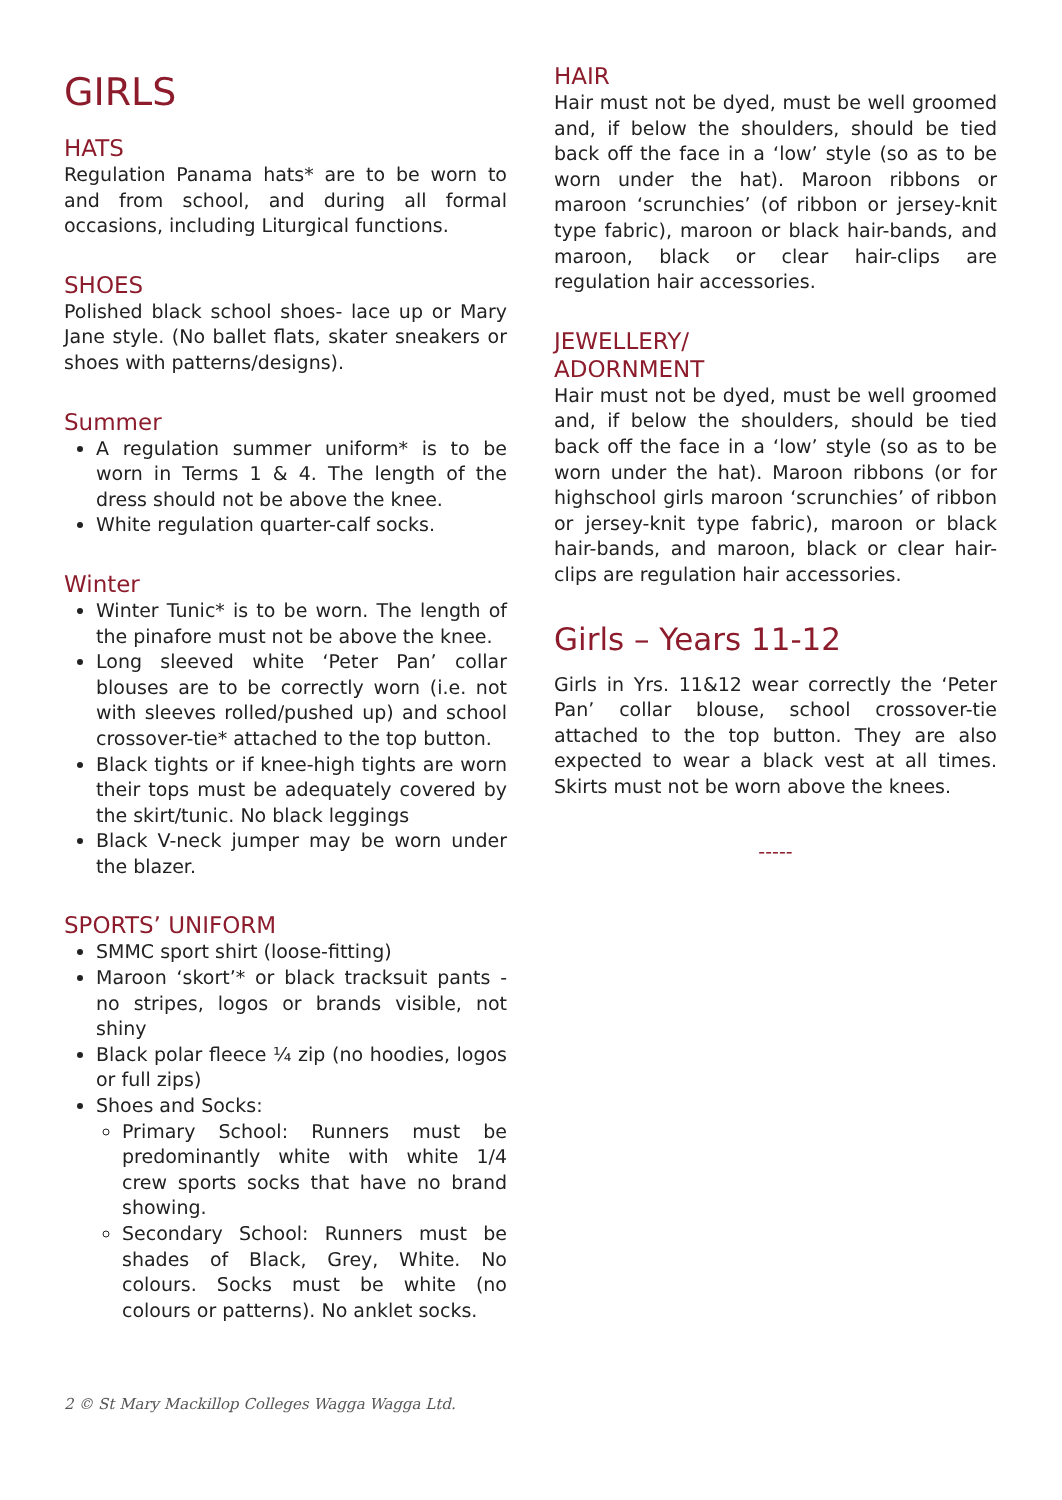GIRLS
HATS
Regulation Panama hats* are to be worn to and from school, and during all formal occasions, including Liturgical functions.
SHOES
Polished black school shoes- lace up or Mary Jane style. (No ballet flats, skater sneakers or shoes with patterns/designs).
Summer
A regulation summer uniform* is to be worn in Terms 1 & 4. The length of the dress should not be above the knee.
White regulation quarter-calf socks.
Winter
Winter Tunic* is to be worn. The length of the pinafore must not be above the knee.
Long sleeved white ‘Peter Pan’ collar blouses are to be correctly worn (i.e. not with sleeves rolled/pushed up) and school crossover-tie* attached to the top button.
Black tights or if knee-high tights are worn their tops must be adequately covered by the skirt/tunic. No black leggings
Black V-neck jumper may be worn under the blazer.
SPORTS’ UNIFORM
SMMC sport shirt (loose-fitting)
Maroon ‘skort’* or black tracksuit pants - no stripes, logos or brands visible, not shiny
Black polar fleece ¼ zip (no hoodies, logos or full zips)
Shoes and Socks:
Primary School: Runners must be predominantly white with white 1/4 crew sports socks that have no brand showing.
Secondary School: Runners must be shades of Black, Grey, White. No colours. Socks must be white (no colours or patterns). No anklet socks.
HAIR
Hair must not be dyed, must be well groomed and, if below the shoulders, should be tied back off the face in a ‘low’ style (so as to be worn under the hat). Maroon ribbons or maroon ‘scrunchies’ (of ribbon or jersey-knit type fabric), maroon or black hair-bands, and maroon, black or clear hair-clips are regulation hair accessories.
JEWELLERY/
ADORNMENT
Hair must not be dyed, must be well groomed and, if below the shoulders, should be tied back off the face in a ‘low’ style (so as to be worn under the hat). Maroon ribbons (or for highschool girls maroon ‘scrunchies’ of ribbon or jersey-knit type fabric), maroon or black hair-bands, and maroon, black or clear hair-clips are regulation hair accessories.
Girls – Years 11-12
Girls in Yrs. 11&12 wear correctly the ‘Peter Pan’ collar blouse, school crossover-tie attached to the top button. They are also expected to wear a black vest at all times. Skirts must not be worn above the knees.
-----
2 © St Mary Mackillop Colleges Wagga Wagga Ltd.